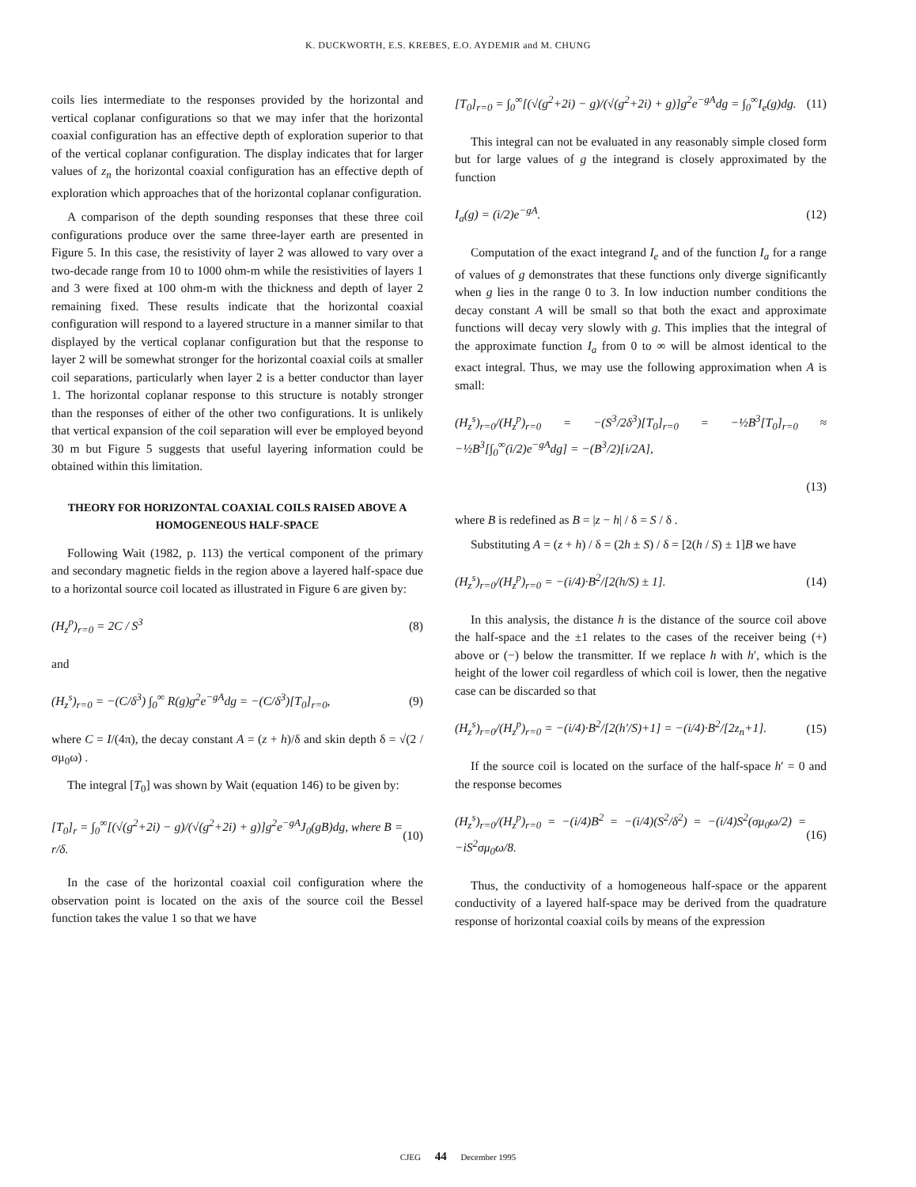K. DUCKWORTH, E.S. KREBES, E.O. AYDEMIR and M. CHUNG
coils lies intermediate to the responses provided by the horizontal and vertical coplanar configurations so that we may infer that the horizontal coaxial configuration has an effective depth of exploration superior to that of the vertical coplanar configuration. The display indicates that for larger values of z<sub>n</sub> the horizontal coaxial configuration has an effective depth of exploration which approaches that of the horizontal coplanar configuration.
A comparison of the depth sounding responses that these three coil configurations produce over the same three-layer earth are presented in Figure 5. In this case, the resistivity of layer 2 was allowed to vary over a two-decade range from 10 to 1000 ohm-m while the resistivities of layers 1 and 3 were fixed at 100 ohm-m with the thickness and depth of layer 2 remaining fixed. These results indicate that the horizontal coaxial configuration will respond to a layered structure in a manner similar to that displayed by the vertical coplanar configuration but that the response to layer 2 will be somewhat stronger for the horizontal coaxial coils at smaller coil separations, particularly when layer 2 is a better conductor than layer 1. The horizontal coplanar response to this structure is notably stronger than the responses of either of the other two configurations. It is unlikely that vertical expansion of the coil separation will ever be employed beyond 30 m but Figure 5 suggests that useful layering information could be obtained within this limitation.
THEORY FOR HORIZONTAL COAXIAL COILS RAISED ABOVE A HOMOGENEOUS HALF-SPACE
Following Wait (1982, p. 113) the vertical component of the primary and secondary magnetic fields in the region above a layered half-space due to a horizontal source coil located as illustrated in Figure 6 are given by:
(H<sub>z</sub><sup>p</sup>)<sub>r=0</sub> = 2C / S<sup>3</sup> (8)
and
(H<sub>z</sub><sup>s</sup>)<sub>r=0</sub> = −(C/δ<sup>3</sup>) ∫<sub>0</sub><sup>∞</sup> R(g)g<sup>2</sup>e<sup>−gA</sup>dg = −(C/δ<sup>3</sup>)[T<sub>0</sub>]<sub>r=0</sub>, (9)
where C = I/(4π), the decay constant A = (z + h)/δ and skin depth δ = √(2 / σμ<sub>0</sub>ω) .
The integral [T<sub>0</sub>] was shown by Wait (equation 146) to be given by:
[T<sub>0</sub>]<sub>r</sub> = ∫<sub>0</sub><sup>∞</sup>[(√(g<sup>2</sup>+2i) − g)/(√(g<sup>2</sup>+2i) + g)]g<sup>2</sup>e<sup>−gA</sup>J<sub>0</sub>(gB)dg, where B = r/δ. (10)
In the case of the horizontal coaxial coil configuration where the observation point is located on the axis of the source coil the Bessel function takes the value 1 so that we have
[T<sub>0</sub>]<sub>r=0</sub> = ∫<sub>0</sub><sup>∞</sup>[(√(g<sup>2</sup>+2i) − g)/(√(g<sup>2</sup>+2i) + g)]g<sup>2</sup>e<sup>−gA</sup>dg = ∫<sub>0</sub><sup>∞</sup>I<sub>e</sub>(g)dg. (11)
This integral can not be evaluated in any reasonably simple closed form but for large values of g the integrand is closely approximated by the function
I<sub>a</sub>(g) = (i/2)e<sup>−gA</sup>. (12)
Computation of the exact integrand I<sub>e</sub> and of the function I<sub>a</sub> for a range of values of g demonstrates that these functions only diverge significantly when g lies in the range 0 to 3. In low induction number conditions the decay constant A will be small so that both the exact and approximate functions will decay very slowly with g. This implies that the integral of the approximate function I<sub>a</sub> from 0 to ∞ will be almost identical to the exact integral. Thus, we may use the following approximation when A is small:
(H<sub>z</sub><sup>s</sup>)<sub>r=0</sub>/(H<sub>z</sub><sup>p</sup>)<sub>r=0</sub> = −(S<sup>3</sup>/2δ<sup>3</sup>)[T<sub>0</sub>]<sub>r=0</sub> = −½B<sup>3</sup>[T<sub>0</sub>]<sub>r=0</sub> ≈ −½B<sup>3</sup>[∫<sub>0</sub><sup>∞</sup>(i/2)e<sup>−gA</sup>dg] = −(B<sup>3</sup>/2)[i/2A],
(13)
where B is redefined as B = |z − h| / δ = S / δ .
Substituting A = (z + h) / δ = (2h ± S) / δ = [2(h / S) ± 1]B we have
(H<sub>z</sub><sup>s</sup>)<sub>r=0</sub>/(H<sub>z</sub><sup>p</sup>)<sub>r=0</sub> = −(i/4)·B<sup>2</sup>/[2(h/S) ± 1]. (14)
In this analysis, the distance h is the distance of the source coil above the half-space and the ±1 relates to the cases of the receiver being (+) above or (−) below the transmitter. If we replace h with h′, which is the height of the lower coil regardless of which coil is lower, then the negative case can be discarded so that
(H<sub>z</sub><sup>s</sup>)<sub>r=0</sub>/(H<sub>z</sub><sup>p</sup>)<sub>r=0</sub> = −(i/4)·B<sup>2</sup>/[2(h′/S)+1] = −(i/4)·B<sup>2</sup>/[2z<sub>n</sub>+1]. (15)
If the source coil is located on the surface of the half-space h′ = 0 and the response becomes
(H<sub>z</sub><sup>s</sup>)<sub>r=0</sub>/(H<sub>z</sub><sup>p</sup>)<sub>r=0</sub> = −(i/4)B<sup>2</sup> = −(i/4)(S<sup>2</sup>/δ<sup>2</sup>) = −(i/4)S<sup>2</sup>(σμ<sub>0</sub>ω/2) = −iS<sup>2</sup>σμ<sub>0</sub>ω/8. (16)
Thus, the conductivity of a homogeneous half-space or the apparent conductivity of a layered half-space may be derived from the quadrature response of horizontal coaxial coils by means of the expression
CJEG 44 December 1995